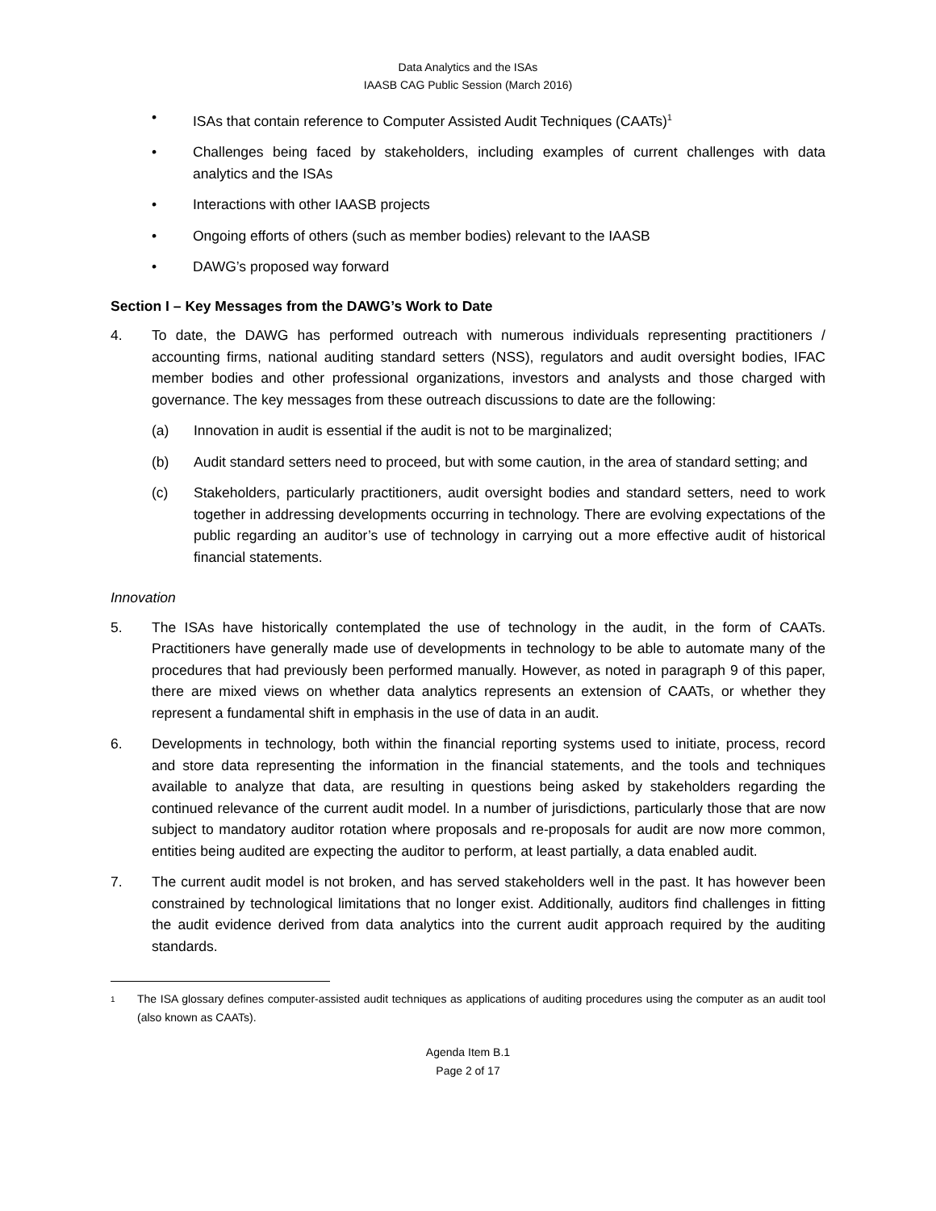Data Analytics and the ISAs
IAASB CAG Public Session (March 2016)
• ISAs that contain reference to Computer Assisted Audit Techniques (CAATs)<sup>1</sup>
• Challenges being faced by stakeholders, including examples of current challenges with data analytics and the ISAs
• Interactions with other IAASB projects
• Ongoing efforts of others (such as member bodies) relevant to the IAASB
• DAWG’s proposed way forward
Section I – Key Messages from the DAWG’s Work to Date
4. To date, the DAWG has performed outreach with numerous individuals representing practitioners / accounting firms, national auditing standard setters (NSS), regulators and audit oversight bodies, IFAC member bodies and other professional organizations, investors and analysts and those charged with governance. The key messages from these outreach discussions to date are the following:
(a) Innovation in audit is essential if the audit is not to be marginalized;
(b) Audit standard setters need to proceed, but with some caution, in the area of standard setting; and
(c) Stakeholders, particularly practitioners, audit oversight bodies and standard setters, need to work together in addressing developments occurring in technology. There are evolving expectations of the public regarding an auditor’s use of technology in carrying out a more effective audit of historical financial statements.
Innovation
5. The ISAs have historically contemplated the use of technology in the audit, in the form of CAATs. Practitioners have generally made use of developments in technology to be able to automate many of the procedures that had previously been performed manually. However, as noted in paragraph 9 of this paper, there are mixed views on whether data analytics represents an extension of CAATs, or whether they represent a fundamental shift in emphasis in the use of data in an audit.
6. Developments in technology, both within the financial reporting systems used to initiate, process, record and store data representing the information in the financial statements, and the tools and techniques available to analyze that data, are resulting in questions being asked by stakeholders regarding the continued relevance of the current audit model. In a number of jurisdictions, particularly those that are now subject to mandatory auditor rotation where proposals and re-proposals for audit are now more common, entities being audited are expecting the auditor to perform, at least partially, a data enabled audit.
7. The current audit model is not broken, and has served stakeholders well in the past. It has however been constrained by technological limitations that no longer exist. Additionally, auditors find challenges in fitting the audit evidence derived from data analytics into the current audit approach required by the auditing standards.
1 The ISA glossary defines computer-assisted audit techniques as applications of auditing procedures using the computer as an audit tool (also known as CAATs).
Agenda Item B.1
Page 2 of 17